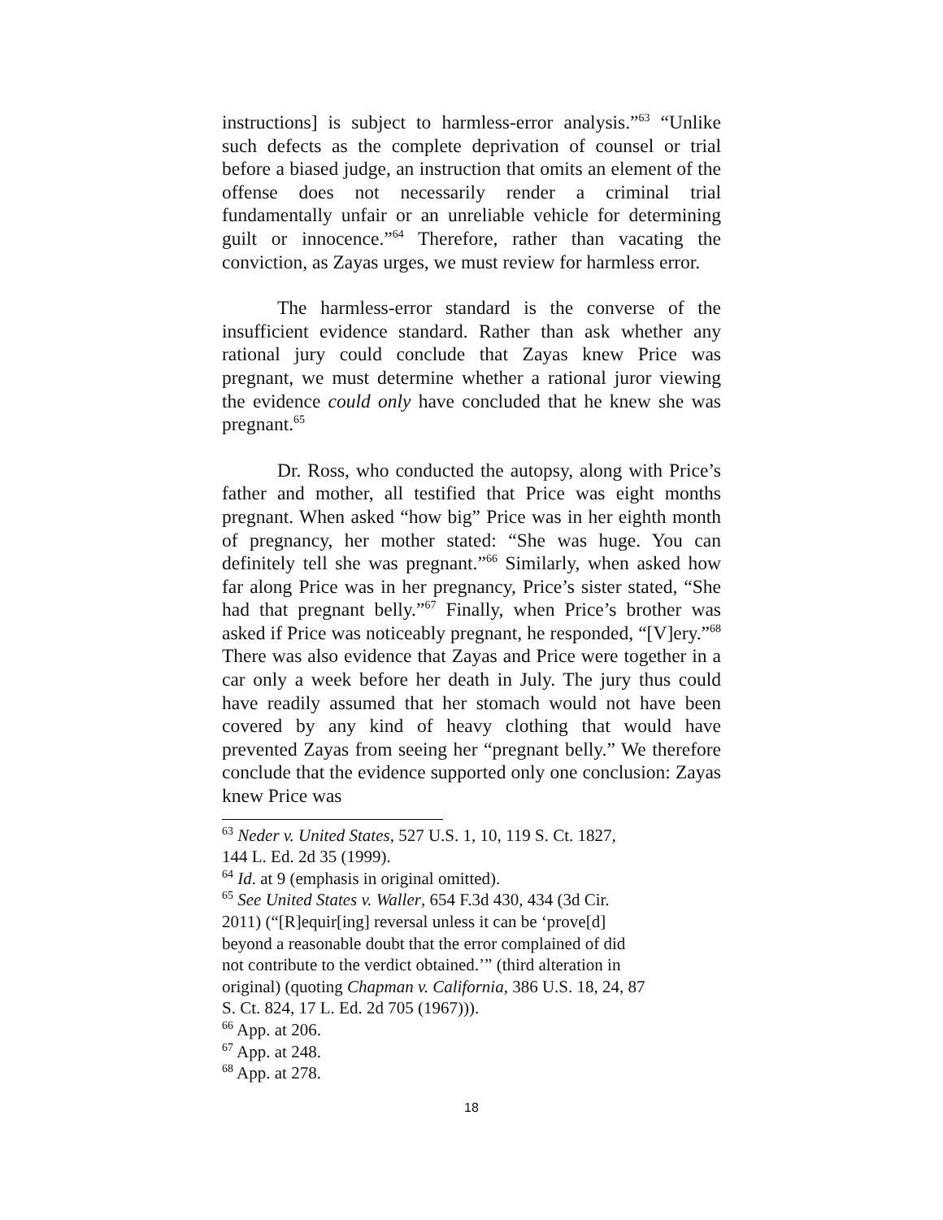instructions] is subject to harmless-error analysis.”<sup>63</sup> “Unlike such defects as the complete deprivation of counsel or trial before a biased judge, an instruction that omits an element of the offense does not necessarily render a criminal trial fundamentally unfair or an unreliable vehicle for determining guilt or innocence.”<sup>64</sup> Therefore, rather than vacating the conviction, as Zayas urges, we must review for harmless error.
The harmless-error standard is the converse of the insufficient evidence standard. Rather than ask whether any rational jury could conclude that Zayas knew Price was pregnant, we must determine whether a rational juror viewing the evidence could only have concluded that he knew she was pregnant.<sup>65</sup>
Dr. Ross, who conducted the autopsy, along with Price’s father and mother, all testified that Price was eight months pregnant. When asked “how big” Price was in her eighth month of pregnancy, her mother stated: “She was huge. You can definitely tell she was pregnant.”<sup>66</sup> Similarly, when asked how far along Price was in her pregnancy, Price’s sister stated, “She had that pregnant belly.”<sup>67</sup> Finally, when Price’s brother was asked if Price was noticeably pregnant, he responded, “[V]ery.”<sup>68</sup> There was also evidence that Zayas and Price were together in a car only a week before her death in July. The jury thus could have readily assumed that her stomach would not have been covered by any kind of heavy clothing that would have prevented Zayas from seeing her “pregnant belly.” We therefore conclude that the evidence supported only one conclusion: Zayas knew Price was
<sup>63</sup> Neder v. United States, 527 U.S. 1, 10, 119 S. Ct. 1827,
144 L. Ed. 2d 35 (1999).
<sup>64</sup> Id. at 9 (emphasis in original omitted).
<sup>65</sup> See United States v. Waller, 654 F.3d 430, 434 (3d Cir.
2011) (“[R]equir[ing] reversal unless it can be ‘prove[d]
beyond a reasonable doubt that the error complained of did
not contribute to the verdict obtained.’” (third alteration in
original) (quoting Chapman v. California, 386 U.S. 18, 24, 87
S. Ct. 824, 17 L. Ed. 2d 705 (1967))).
<sup>66</sup> App. at 206.
<sup>67</sup> App. at 248.
<sup>68</sup> App. at 278.
18